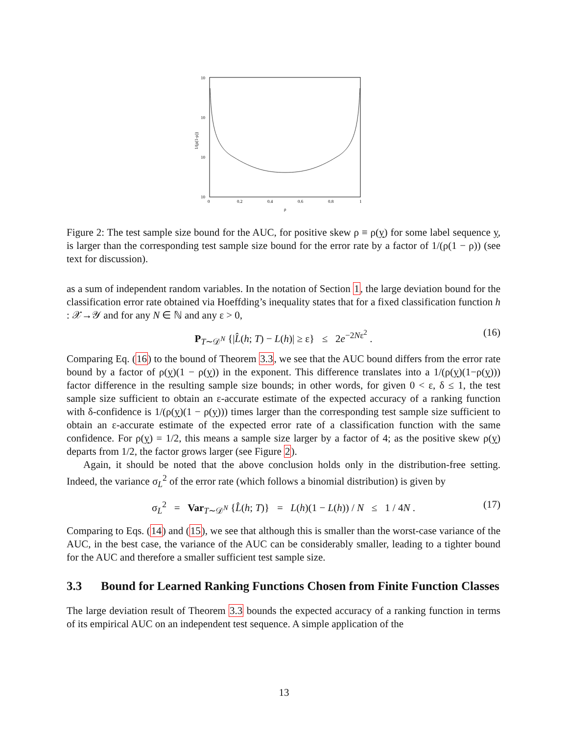10
10
10
10
0
0.2
0.4
0.6
0.8
1
ρ
1/(ρ(1-ρ))
Figure 2: The test sample size bound for the AUC, for positive skew ρ ≡ ρ(y) for some label sequence y, is larger than the corresponding test sample size bound for the error rate by a factor of 1/(ρ(1 − ρ)) (see text for discussion).
as a sum of independent random variables. In the notation of Section 1, the large deviation bound for the classification error rate obtained via Hoeffding’s inequality states that for a fixed classification function h : 𝒳→𝒴 and for any N ∈ ℕ and any ε > 0,
P<sub>T∼𝒟<sup>N</sup></sub> {|L̂(h; T) − L(h)| ≥ ε} ≤ 2e<sup>−2Nε<sup>2</sup></sup> . (16)
Comparing Eq. (16) to the bound of Theorem 3.3, we see that the AUC bound differs from the error rate bound by a factor of ρ(y)(1 − ρ(y)) in the exponent. This difference translates into a 1/(ρ(y)(1−ρ(y))) factor difference in the resulting sample size bounds; in other words, for given 0 < ε, δ ≤ 1, the test sample size sufficient to obtain an ε-accurate estimate of the expected accuracy of a ranking function with δ-confidence is 1/(ρ(y)(1 − ρ(y))) times larger than the corresponding test sample size sufficient to obtain an ε-accurate estimate of the expected error rate of a classification function with the same confidence. For ρ(y) = 1/2, this means a sample size larger by a factor of 4; as the positive skew ρ(y) departs from 1/2, the factor grows larger (see Figure 2).
Again, it should be noted that the above conclusion holds only in the distribution-free setting. Indeed, the variance σ<sub>L</sub><sup>2</sup> of the error rate (which follows a binomial distribution) is given by
σ<sub>L</sub><sup>2</sup> = Var<sub>T∼𝒟<sup>N</sup></sub> {L̂(h; T)} = L(h)(1 − L(h)) / N ≤ 1 / 4N . (17)
Comparing to Eqs. (14) and (15), we see that although this is smaller than the worst-case variance of the AUC, in the best case, the variance of the AUC can be considerably smaller, leading to a tighter bound for the AUC and therefore a smaller sufficient test sample size.
3.3 Bound for Learned Ranking Functions Chosen from Finite Function Classes
The large deviation result of Theorem 3.3 bounds the expected accuracy of a ranking function in terms of its empirical AUC on an independent test sequence. A simple application of the
13